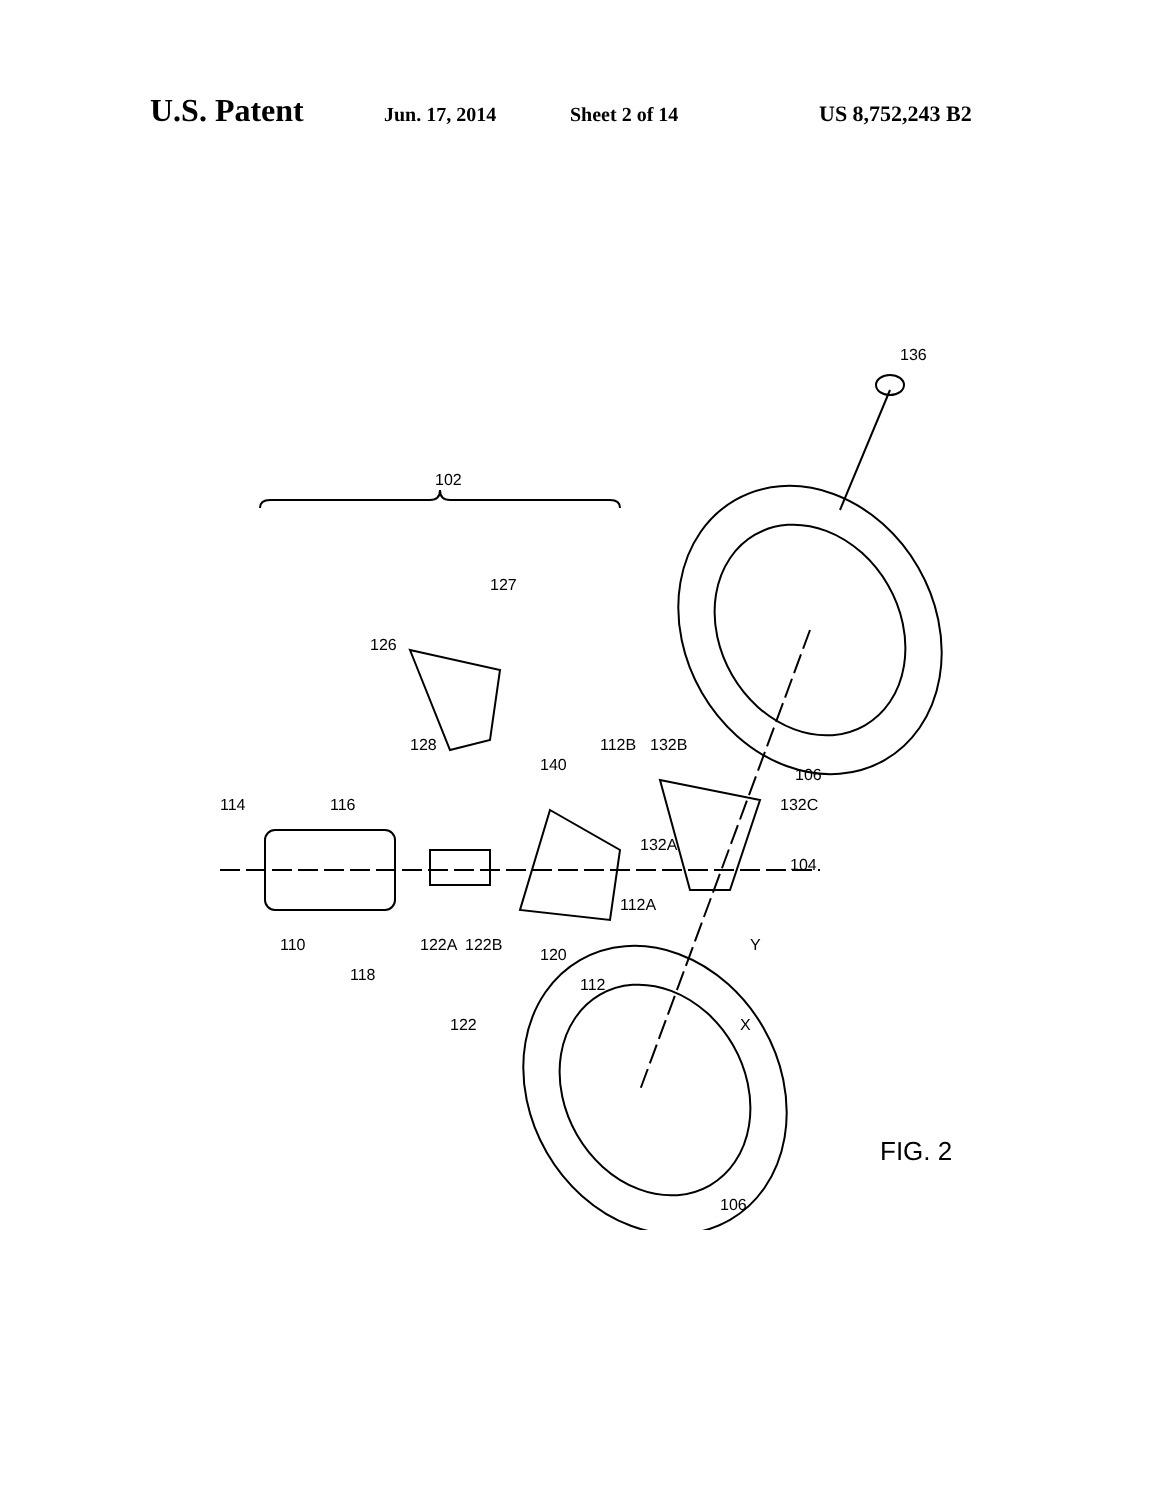U.S. Patent Jun. 17, 2014 Sheet 2 of 14 US 8,752,243 B2
102
136
127
126
128
140
112B
132B
106
114
116
132C
132A
104
110
112A
Y
118
122A
122B
120
112
X
122
FIG. 2
106